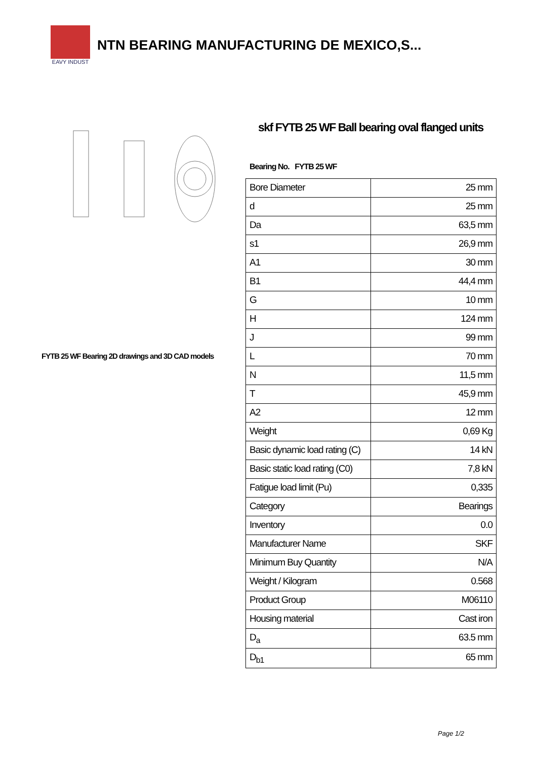EAVY INDUST
NTN BEARING MANUFACTURING DE MEXICO,S...
FYTB 25 WF Bearing 2D drawings and 3D CAD models
skf FYTB 25 WF Ball bearing oval flanged units
Bearing No. FYTB 25 WF
| Bore Diameter | 25 mm |
| d | 25 mm |
| Da | 63,5 mm |
| s1 | 26,9 mm |
| A1 | 30 mm |
| B1 | 44,4 mm |
| G | 10 mm |
| H | 124 mm |
| J | 99 mm |
| L | 70 mm |
| N | 11,5 mm |
| T | 45,9 mm |
| A2 | 12 mm |
| Weight | 0,69 Kg |
| Basic dynamic load rating (C) | 14 kN |
| Basic static load rating (C0) | 7,8 kN |
| Fatigue load limit (Pu) | 0,335 |
| Category | Bearings |
| Inventory | 0.0 |
| Manufacturer Name | SKF |
| Minimum Buy Quantity | N/A |
| Weight / Kilogram | 0.568 |
| Product Group | M06110 |
| Housing material | Cast iron |
| D<sub>a</sub> | 63.5 mm |
| D<sub>b1</sub> | 65 mm |
Page 1/2